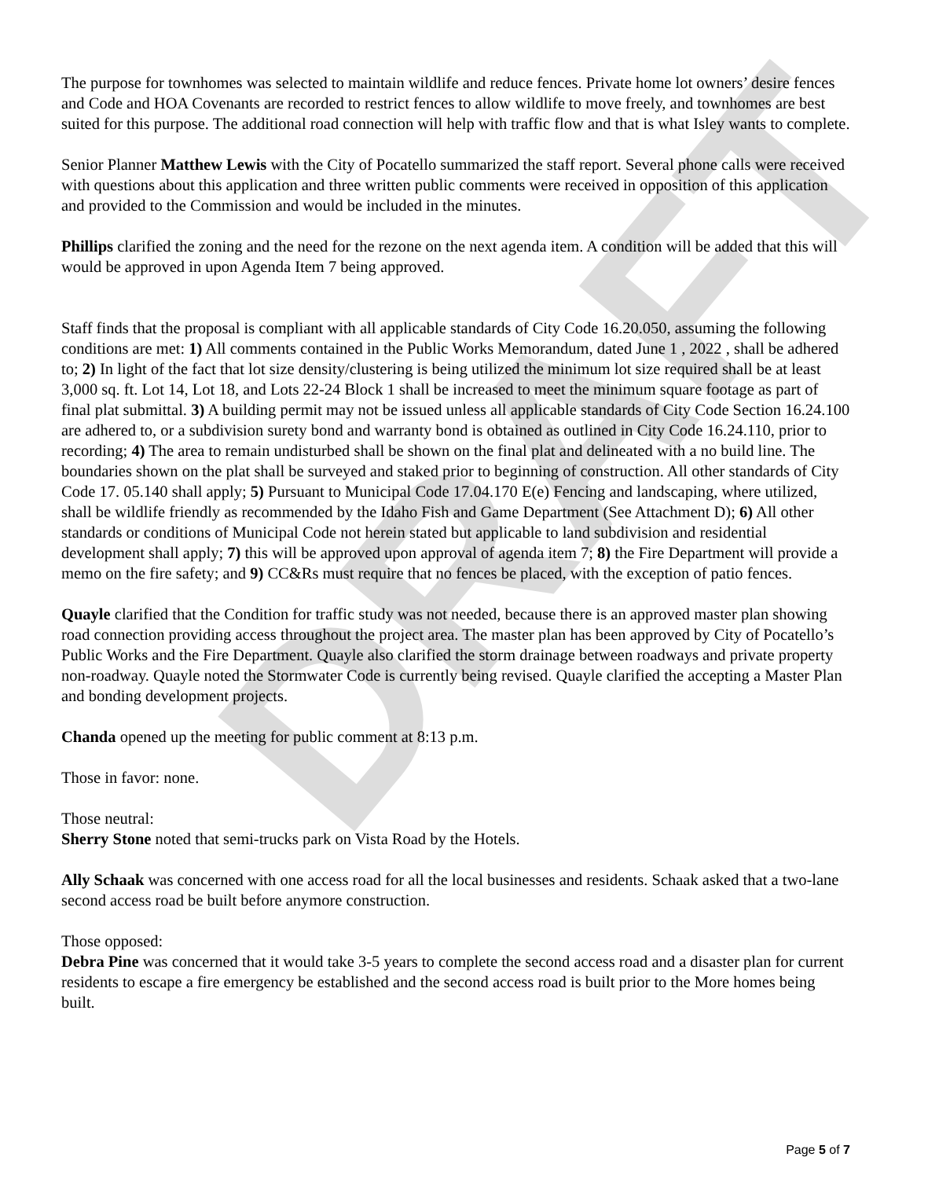DRAFT
The purpose for townhomes was selected to maintain wildlife and reduce fences. Private home lot owners’ desire fences and Code and HOA Covenants are recorded to restrict fences to allow wildlife to move freely, and townhomes are best suited for this purpose. The additional road connection will help with traffic flow and that is what Isley wants to complete.
Senior Planner Matthew Lewis with the City of Pocatello summarized the staff report. Several phone calls were received with questions about this application and three written public comments were received in opposition of this application and provided to the Commission and would be included in the minutes.
Phillips clarified the zoning and the need for the rezone on the next agenda item. A condition will be added that this will would be approved in upon Agenda Item 7 being approved.
Staff finds that the proposal is compliant with all applicable standards of City Code 16.20.050, assuming the following conditions are met: 1) All comments contained in the Public Works Memorandum, dated June 1 , 2022 , shall be adhered to; 2) In light of the fact that lot size density/clustering is being utilized the minimum lot size required shall be at least 3,000 sq. ft. Lot 14, Lot 18, and Lots 22-24 Block 1 shall be increased to meet the minimum square footage as part of final plat submittal. 3) A building permit may not be issued unless all applicable standards of City Code Section 16.24.100 are adhered to, or a subdivision surety bond and warranty bond is obtained as outlined in City Code 16.24.110, prior to recording; 4) The area to remain undisturbed shall be shown on the final plat and delineated with a no build line. The boundaries shown on the plat shall be surveyed and staked prior to beginning of construction. All other standards of City Code 17. 05.140 shall apply; 5) Pursuant to Municipal Code 17.04.170 E(e) Fencing and landscaping, where utilized, shall be wildlife friendly as recommended by the Idaho Fish and Game Department (See Attachment D); 6) All other standards or conditions of Municipal Code not herein stated but applicable to land subdivision and residential development shall apply; 7) this will be approved upon approval of agenda item 7; 8) the Fire Department will provide a memo on the fire safety; and 9) CC&Rs must require that no fences be placed, with the exception of patio fences.
Quayle clarified that the Condition for traffic study was not needed, because there is an approved master plan showing road connection providing access throughout the project area. The master plan has been approved by City of Pocatello’s Public Works and the Fire Department. Quayle also clarified the storm drainage between roadways and private property non-roadway. Quayle noted the Stormwater Code is currently being revised. Quayle clarified the accepting a Master Plan and bonding development projects.
Chanda opened up the meeting for public comment at 8:13 p.m.
Those in favor: none.
Those neutral:
Sherry Stone noted that semi-trucks park on Vista Road by the Hotels.
Ally Schaak was concerned with one access road for all the local businesses and residents. Schaak asked that a two-lane second access road be built before anymore construction.
Those opposed:
Debra Pine was concerned that it would take 3-5 years to complete the second access road and a disaster plan for current residents to escape a fire emergency be established and the second access road is built prior to the More homes being built.
Page 5 of 7